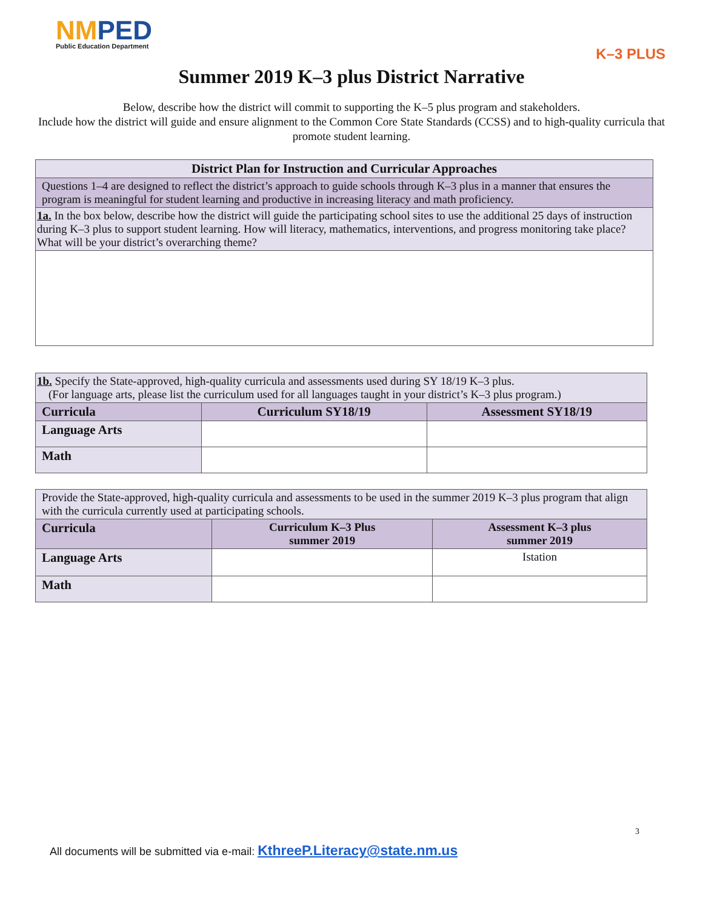NMPED
Public Education Department
K–3 PLUS
Summer 2019 K–3 plus District Narrative
Below, describe how the district will commit to supporting the K–5 plus program and stakeholders.
Include how the district will guide and ensure alignment to the Common Core State Standards (CCSS) and to high-quality curricula that promote student learning.
| District Plan for Instruction and Curricular Approaches |
| --- |
| Questions 1–4 are designed to reflect the district’s approach to guide schools through K–3 plus in a manner that ensures the program is meaningful for student learning and productive in increasing literacy and math proficiency. |
| 1a. In the box below, describe how the district will guide the participating school sites to use the additional 25 days of instruction during K–3 plus to support student learning. How will literacy, mathematics, interventions, and progress monitoring take place? What will be your district’s overarching theme? |
| 1b. Specify the State-approved, high-quality curricula and assessments used during SY 18/19 K–3 plus. (For language arts, please list the curriculum used for all languages taught in your district’s K–3 plus program.) | | |
| Curricula | Curriculum SY18/19 | Assessment SY18/19 |
| Language Arts | | |
| Math | | |
| Provide the State-approved, high-quality curricula and assessments to be used in the summer 2019 K–3 plus program that align with the curricula currently used at participating schools. | | |
| Curricula | Curriculum K–3 Plus summer 2019 | Assessment K–3 plus summer 2019 |
| Language Arts | | Istation |
| Math | | |
3
All documents will be submitted via e-mail: KthreeP.Literacy@state.nm.us